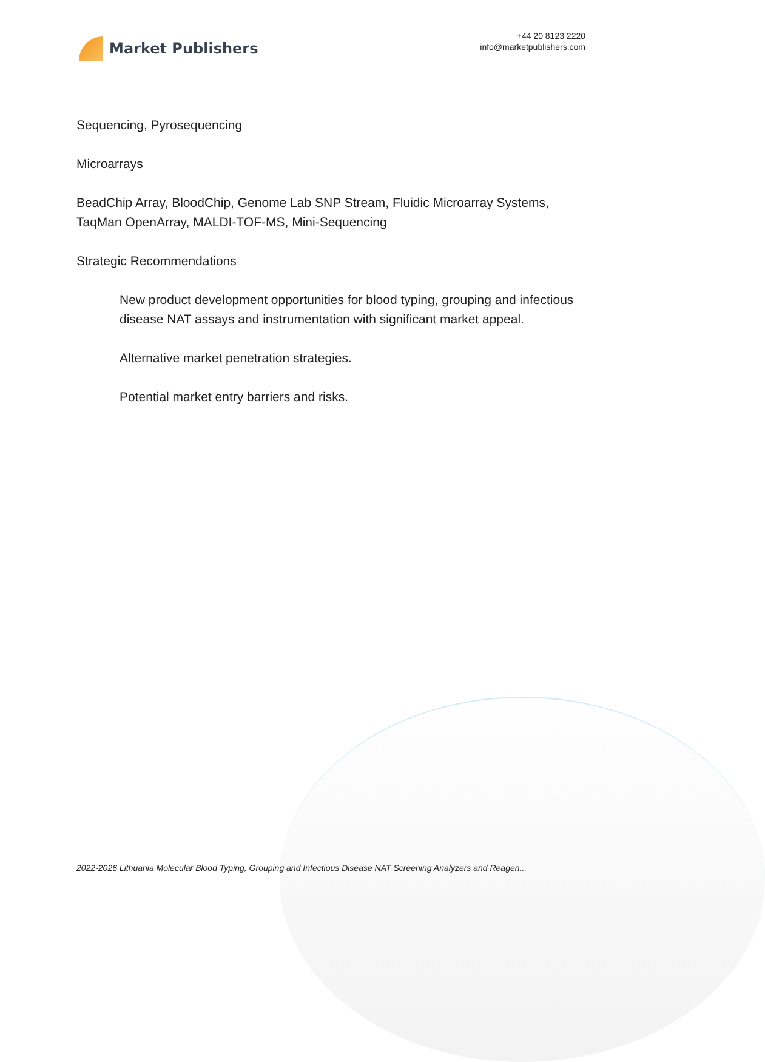Market Publishers
+44 20 8123 2220
info@marketpublishers.com
Sequencing, Pyrosequencing
Microarrays
BeadChip Array, BloodChip, Genome Lab SNP Stream, Fluidic Microarray Systems, TaqMan OpenArray, MALDI-TOF-MS, Mini-Sequencing
Strategic Recommendations
New product development opportunities for blood typing, grouping and infectious disease NAT assays and instrumentation with significant market appeal.
Alternative market penetration strategies.
Potential market entry barriers and risks.
2022-2026 Lithuania Molecular Blood Typing, Grouping and Infectious Disease NAT Screening Analyzers and Reagen...